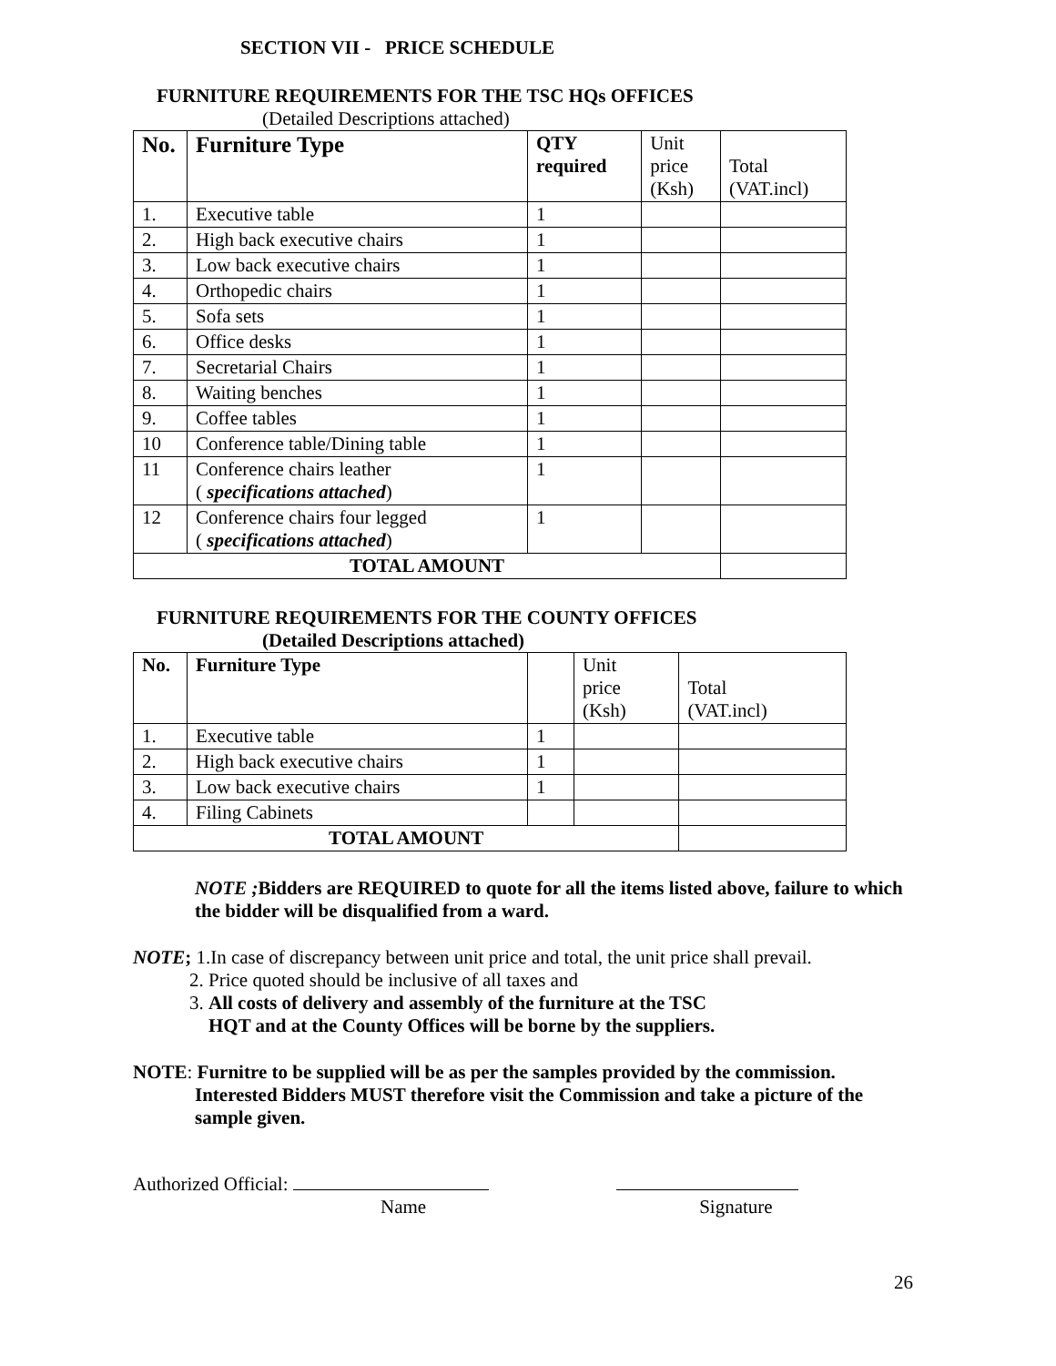SECTION VII - PRICE SCHEDULE
FURNITURE REQUIREMENTS FOR THE TSC HQs OFFICES
(Detailed Descriptions attached)
| No. | Furniture Type | QTY required | Unit price (Ksh) | Total (VAT.incl) |
| --- | --- | --- | --- | --- |
| 1. | Executive table | 1 | | |
| 2. | High back executive chairs | 1 | | |
| 3. | Low back executive chairs | 1 | | |
| 4. | Orthopedic chairs | 1 | | |
| 5. | Sofa sets | 1 | | |
| 6. | Office desks | 1 | | |
| 7. | Secretarial Chairs | 1 | | |
| 8. | Waiting benches | 1 | | |
| 9. | Coffee tables | 1 | | |
| 10 | Conference table/Dining table | 1 | | |
| 11 | Conference chairs leather ( specifications attached ) | 1 | | |
| 12 | Conference chairs four legged ( specifications attached ) | 1 | | |
| TOTAL AMOUNT | | | | |
FURNITURE REQUIREMENTS FOR THE COUNTY OFFICES
(Detailed Descriptions attached)
| No. | Furniture Type | | Unit price (Ksh) | Total (VAT.incl) |
| --- | --- | --- | --- | --- |
| 1. | Executive table | 1 | | |
| 2. | High back executive chairs | 1 | | |
| 3. | Low back executive chairs | 1 | | |
| 4. | Filing Cabinets | | | |
| TOTAL AMOUNT | | | | |
NOTE ; Bidders are REQUIRED to quote for all the items listed above, failure to which the bidder will be disqualified from a ward.
NOTE; 1.In case of discrepancy between unit price and total, the unit price shall prevail.
2. Price quoted should be inclusive of all taxes and
3. All costs of delivery and assembly of the furniture at the TSC
HQT and at the County Offices will be borne by the suppliers.
NOTE: Furnitre to be supplied will be as per the samples provided by the commission.
Interested Bidders MUST therefore visit the Commission and take a picture of the sample given.
Authorized Official:
Name Signature
26